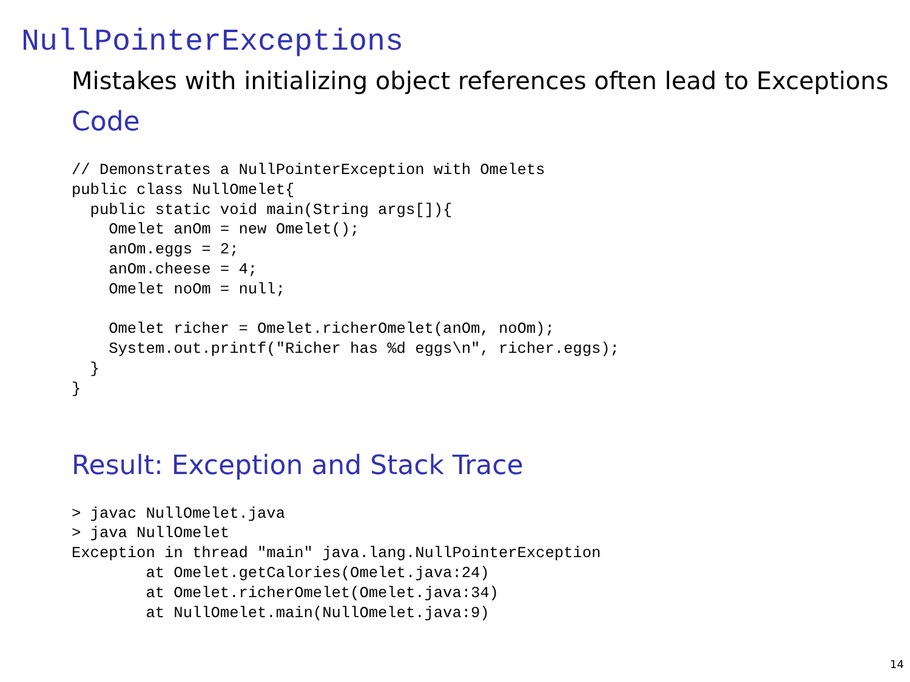NullPointerExceptions
Mistakes with initializing object references often lead to Exceptions
Code
// Demonstrates a NullPointerException with Omelets
public class NullOmelet{
  public static void main(String args[]){
    Omelet anOm = new Omelet();
    anOm.eggs = 2;
    anOm.cheese = 4;
    Omelet noOm = null;

    Omelet richer = Omelet.richerOmelet(anOm, noOm);
    System.out.printf("Richer has %d eggs\n", richer.eggs);
  }
}
Result: Exception and Stack Trace
> javac NullOmelet.java
> java NullOmelet
Exception in thread "main" java.lang.NullPointerException
        at Omelet.getCalories(Omelet.java:24)
        at Omelet.richerOmelet(Omelet.java:34)
        at NullOmelet.main(NullOmelet.java:9)
14